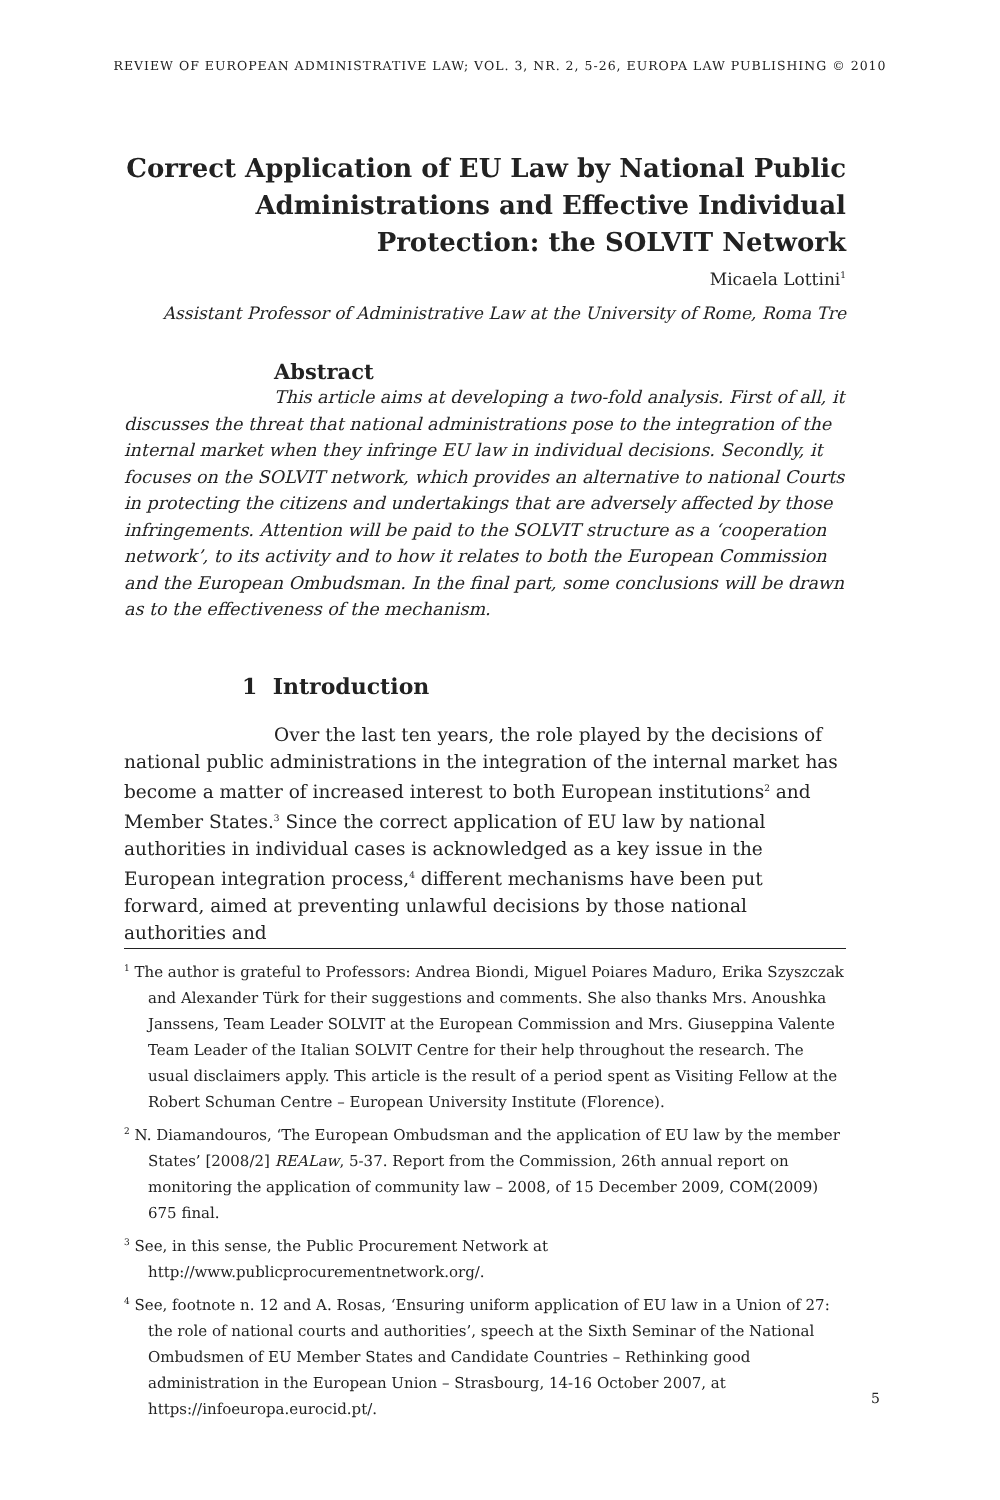REVIEW OF EUROPEAN ADMINISTRATIVE LAW; VOL. 3, NR. 2, 5-26, EUROPA LAW PUBLISHING © 2010
Correct Application of EU Law by National Public Administrations and Effective Individual Protection: the SOLVIT Network
Micaela Lottini<sup>1</sup>
Assistant Professor of Administrative Law at the University of Rome, Roma Tre
Abstract
This article aims at developing a two-fold analysis. First of all, it discusses the threat that national administrations pose to the integration of the internal market when they infringe EU law in individual decisions. Secondly, it focuses on the SOLVIT network, which provides an alternative to national Courts in protecting the citizens and undertakings that are adversely affected by those infringements. Attention will be paid to the SOLVIT structure as a ‘cooperation network’, to its activity and to how it relates to both the European Commission and the European Ombudsman. In the final part, some conclusions will be drawn as to the effectiveness of the mechanism.
1 Introduction
Over the last ten years, the role played by the decisions of national public administrations in the integration of the internal market has become a matter of increased interest to both European institutions<sup>2</sup> and Member States.<sup>3</sup> Since the correct application of EU law by national authorities in individual cases is acknowledged as a key issue in the European integration process,<sup>4</sup> different mechanisms have been put forward, aimed at preventing unlawful decisions by those national authorities and
<sup>1</sup> The author is grateful to Professors: Andrea Biondi, Miguel Poiares Maduro, Erika Szyszczak and Alexander Türk for their suggestions and comments. She also thanks Mrs. Anoushka Janssens, Team Leader SOLVIT at the European Commission and Mrs. Giuseppina Valente Team Leader of the Italian SOLVIT Centre for their help throughout the research. The usual disclaimers apply. This article is the result of a period spent as Visiting Fellow at the Robert Schuman Centre – European University Institute (Florence).
<sup>2</sup> N. Diamandouros, ‘The European Ombudsman and the application of EU law by the member States’ [2008/2] REALaw, 5-37. Report from the Commission, 26th annual report on monitoring the application of community law – 2008, of 15 December 2009, COM(2009) 675 final.
<sup>3</sup> See, in this sense, the Public Procurement Network at http://www.publicprocurementnetwork.org/.
<sup>4</sup> See, footnote n. 12 and A. Rosas, ‘Ensuring uniform application of EU law in a Union of 27: the role of national courts and authorities’, speech at the Sixth Seminar of the National Ombudsmen of EU Member States and Candidate Countries – Rethinking good administration in the European Union – Strasbourg, 14-16 October 2007, at https://infoeuropa.eurocid.pt/.
5